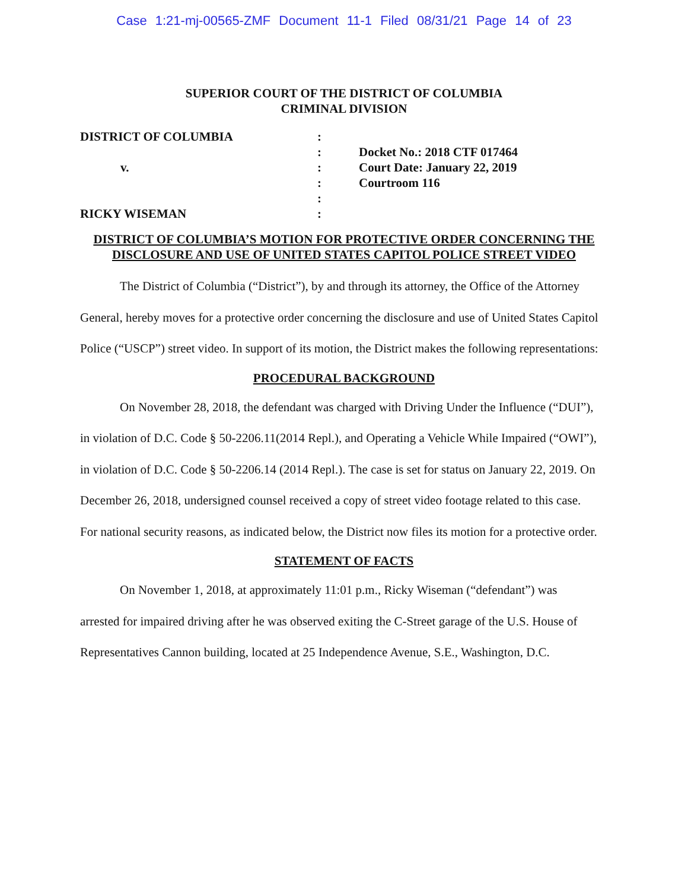Case 1:21-mj-00565-ZMF Document 11-1 Filed 08/31/21 Page 14 of 23
SUPERIOR COURT OF THE DISTRICT OF COLUMBIA
CRIMINAL DIVISION
| DISTRICT OF COLUMBIA | : | |
| | : | Docket No.: 2018 CTF 017464 |
| v. | : | Court Date: January 22, 2019 |
| | : | Courtroom 116 |
| | : | |
| RICKY WISEMAN | : | |
DISTRICT OF COLUMBIA’S MOTION FOR PROTECTIVE ORDER CONCERNING THE DISCLOSURE AND USE OF UNITED STATES CAPITOL POLICE STREET VIDEO
The District of Columbia (“District”), by and through its attorney, the Office of the Attorney General, hereby moves for a protective order concerning the disclosure and use of United States Capitol Police (“USCP”) street video. In support of its motion, the District makes the following representations:
PROCEDURAL BACKGROUND
On November 28, 2018, the defendant was charged with Driving Under the Influence (“DUI”), in violation of D.C. Code § 50-2206.11(2014 Repl.), and Operating a Vehicle While Impaired (“OWI”), in violation of D.C. Code § 50-2206.14 (2014 Repl.). The case is set for status on January 22, 2019. On December 26, 2018, undersigned counsel received a copy of street video footage related to this case. For national security reasons, as indicated below, the District now files its motion for a protective order.
STATEMENT OF FACTS
On November 1, 2018, at approximately 11:01 p.m., Ricky Wiseman (“defendant”) was arrested for impaired driving after he was observed exiting the C-Street garage of the U.S. House of Representatives Cannon building, located at 25 Independence Avenue, S.E., Washington, D.C.